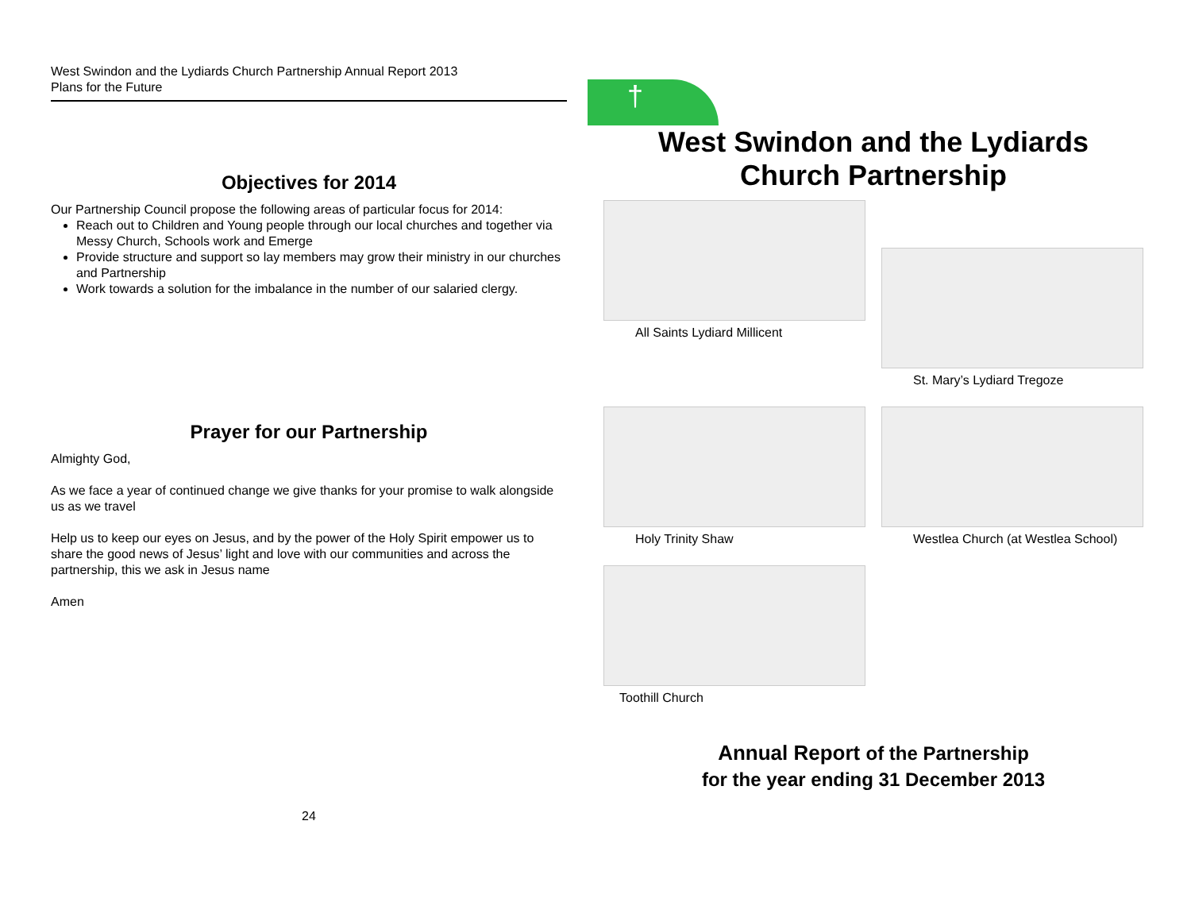West Swindon and the Lydiards Church Partnership Annual Report 2013
Plans for the Future
Objectives for 2014
Our Partnership Council propose the following areas of particular focus for 2014:
Reach out to Children and Young people through our local churches and together via Messy Church, Schools work and Emerge
Provide structure and support so lay members may grow their ministry in our churches and Partnership
Work towards a solution for the imbalance in the number of our salaried clergy.
Prayer for our Partnership
Almighty God,
As we face a year of continued change we give thanks for your promise to walk alongside us as we travel
Help us to keep our eyes on Jesus, and by the power of the Holy Spirit empower us to share the good news of Jesus’ light and love with our communities and across the partnership, this we ask in Jesus name
Amen
24
†
West Swindon and the Lydiards
Church Partnership
All Saints Lydiard Millicent
St. Mary’s Lydiard Tregoze
Holy Trinity Shaw
Westlea Church (at Westlea School)
Toothill Church
Annual Report of the Partnership
for the year ending 31 December 2013